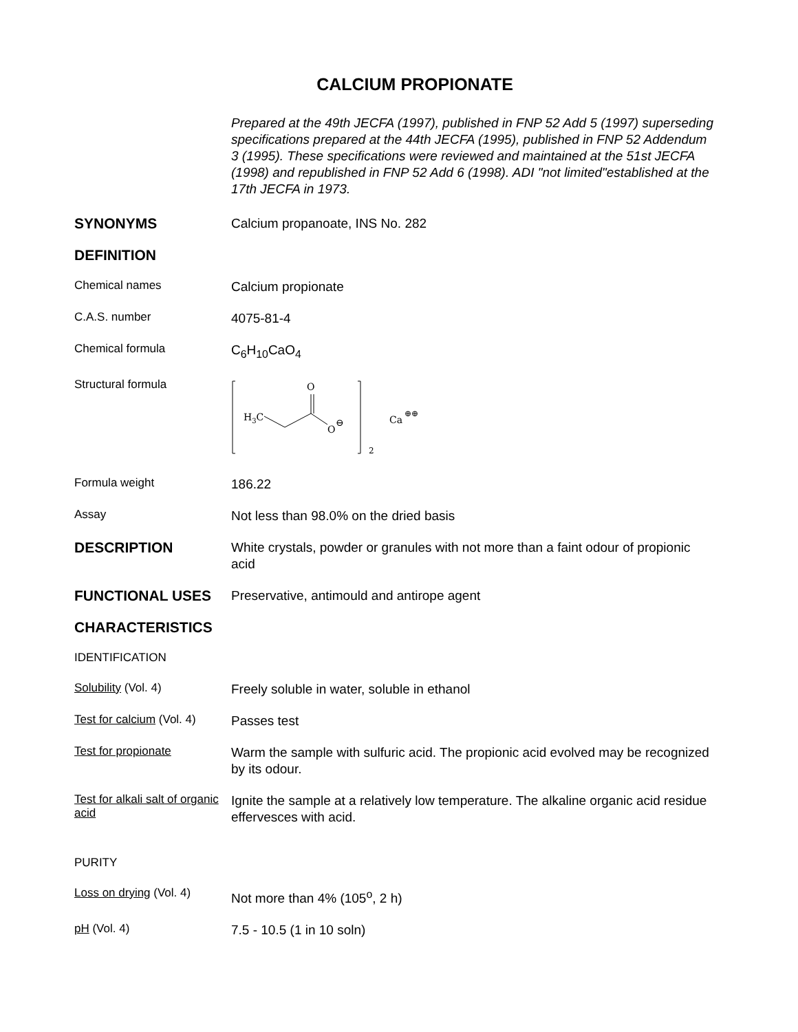CALCIUM PROPIONATE
Prepared at the 49th JECFA (1997), published in FNP 52 Add 5 (1997) superseding specifications prepared at the 44th JECFA (1995), published in FNP 52 Addendum 3 (1995). These specifications were reviewed and maintained at the 51st JECFA (1998) and republished in FNP 52 Add 6 (1998). ADI "not limited"established at the 17th JECFA in 1973.
SYNONYMS
Calcium propanoate, INS No. 282
DEFINITION
Chemical names
Calcium propionate
C.A.S. number
4075-81-4
Chemical formula
C<sub>6</sub>H<sub>10</sub>CaO<sub>4</sub>
Structural formula
H3C
O
O
⊖
2
Ca
⊕⊕
Formula weight
186.22
Assay
Not less than 98.0% on the dried basis
DESCRIPTION
White crystals, powder or granules with not more than a faint odour of propionic acid
FUNCTIONAL USES
Preservative, antimould and antirope agent
CHARACTERISTICS
IDENTIFICATION
Solubility (Vol. 4)
Freely soluble in water, soluble in ethanol
Test for calcium (Vol. 4)
Passes test
Test for propionate
Warm the sample with sulfuric acid. The propionic acid evolved may be recognized by its odour.
Test for alkali salt of organic acid
Ignite the sample at a relatively low temperature. The alkaline organic acid residue effervesces with acid.
PURITY
Loss on drying (Vol. 4)
Not more than 4% (105<sup>o</sup>, 2 h)
pH (Vol. 4)
7.5 - 10.5 (1 in 10 soln)